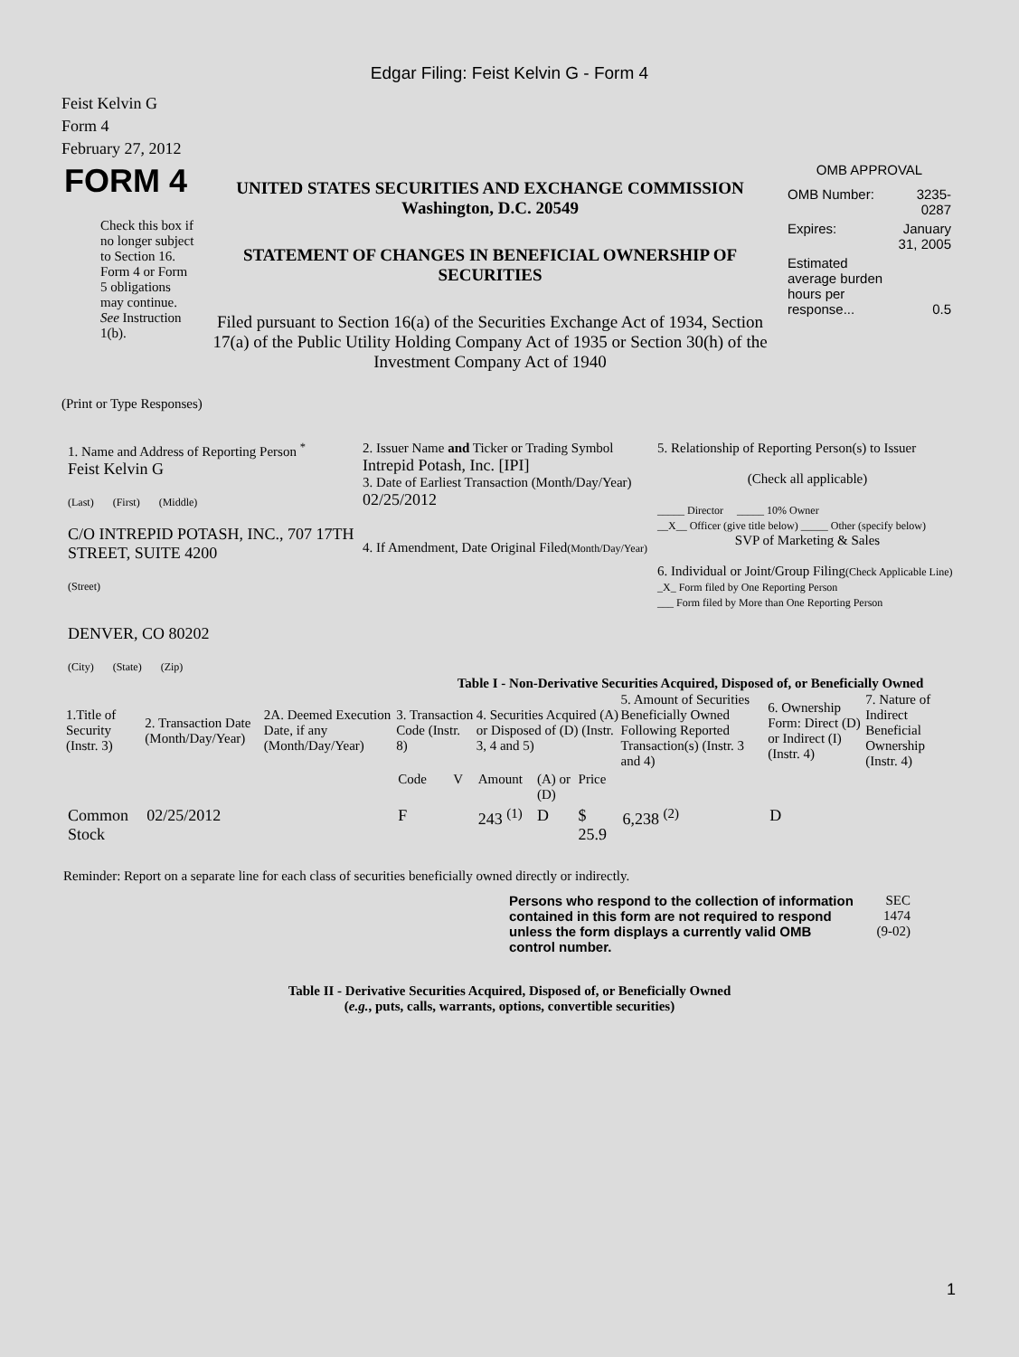Edgar Filing: Feist Kelvin G - Form 4
Feist Kelvin G
Form 4
February 27, 2012
| FORM 4 Check this box if no longer subject to Section 16. Form 4 or Form 5 obligations may continue. See Instruction 1(b). | UNITED STATES SECURITIES AND EXCHANGE COMMISSION Washington, D.C. 20549 STATEMENT OF CHANGES IN BENEFICIAL OWNERSHIP OF SECURITIES Filed pursuant to Section 16(a) of the Securities Exchange Act of 1934, Section 17(a) of the Public Utility Holding Company Act of 1935 or Section 30(h) of the Investment Company Act of 1940 | OMB APPROVAL / OMB Number: / 3235-0287 / / Expires: / January 31, 2005 / / Estimated average burden hours per response... / 0.5 / |
(Print or Type Responses)
| 1. Name and Address of Reporting Person <sup>*</sup> Feist Kelvin G (Last) (First) (Middle) C/O INTREPID POTASH, INC., 707 17TH STREET, SUITE 4200 (Street) DENVER, CO 80202 (City) (State) (Zip) | 2. Issuer Name and Ticker or Trading Symbol Intrepid Potash, Inc. [IPI] 3. Date of Earliest Transaction (Month/Day/Year) 02/25/2012 4. If Amendment, Date Original Filed (Month/Day/Year) | 5. Relationship of Reporting Person(s) to Issuer (Check all applicable) _____ Director _____ 10% Owner __X__ Officer (give title below) _____ Other (specify below) SVP of Marketing & Sales 6. Individual or Joint/Group Filing (Check Applicable Line) _X_ Form filed by One Reporting Person ___ Form filed by More than One Reporting Person |
Table I - Non-Derivative Securities Acquired, Disposed of, or Beneficially Owned
| 1.Title of Security (Instr. 3) | 2. Transaction Date (Month/Day/Year) | 2A. Deemed Execution Date, if any (Month/Day/Year) | 3. Transaction Code (Instr. 8) | | 4. Securities Acquired (A) or Disposed of (D) (Instr. 3, 4 and 5) | | | 5. Amount of Securities Beneficially Owned Following Reported Transaction(s) (Instr. 3 and 4) | 6. Ownership Form: Direct (D) or Indirect (I) (Instr. 4) | 7. Nature of Indirect Beneficial Ownership (Instr. 4) |
| --- | --- | --- | --- | --- | --- | --- | --- | --- | --- | --- |
| | | | Code | V | Amount | (A) or (D) | Price | | | |
| Common Stock | 02/25/2012 | | F | | 243 <sup>(1)</sup> | D | $ 25.9 | 6,238 <sup>(2)</sup> | D | |
Reminder: Report on a separate line for each class of securities beneficially owned directly or indirectly.
| Persons who respond to the collection of information contained in this form are not required to respond unless the form displays a currently valid OMB control number. | SEC 1474 (9-02) |
Table II - Derivative Securities Acquired, Disposed of, or Beneficially Owned
(e.g., puts, calls, warrants, options, convertible securities)
1